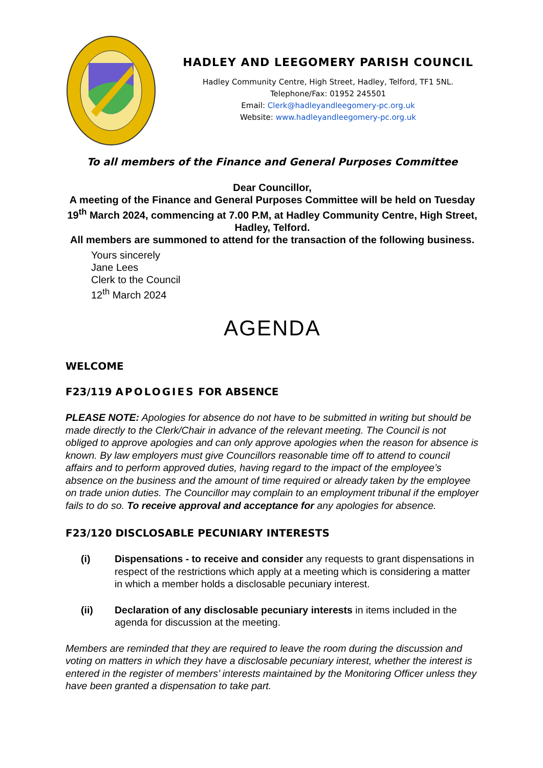HADLEY AND LEEGOMERY PARISH COUNCIL
Hadley Community Centre, High Street, Hadley, Telford, TF1 5NL.
Telephone/Fax: 01952 245501
Email: Clerk@hadleyandleegomery-pc.org.uk
Website: www.hadleyandleegomery-pc.org.uk
To all members of the Finance and General Purposes Committee
Dear Councillor,
A meeting of the Finance and General Purposes Committee will be held on Tuesday 19<sup>th</sup> March 2024, commencing at 7.00 P.M, at Hadley Community Centre, High Street, Hadley, Telford.
All members are summoned to attend for the transaction of the following business.
Yours sincerely
Jane Lees
Clerk to the Council
12<sup>th</sup> March 2024
AGENDA
WELCOME
F23/119 APOLOGIES FOR ABSENCE
PLEASE NOTE: Apologies for absence do not have to be submitted in writing but should be made directly to the Clerk/Chair in advance of the relevant meeting. The Council is not obliged to approve apologies and can only approve apologies when the reason for absence is known. By law employers must give Councillors reasonable time off to attend to council affairs and to perform approved duties, having regard to the impact of the employee’s absence on the business and the amount of time required or already taken by the employee on trade union duties. The Councillor may complain to an employment tribunal if the employer fails to do so. To receive approval and acceptance for any apologies for absence.
F23/120 DISCLOSABLE PECUNIARY INTERESTS
(i) Dispensations - to receive and consider any requests to grant dispensations in respect of the restrictions which apply at a meeting which is considering a matter in which a member holds a disclosable pecuniary interest.
(ii) Declaration of any disclosable pecuniary interests in items included in the agenda for discussion at the meeting.
Members are reminded that they are required to leave the room during the discussion and voting on matters in which they have a disclosable pecuniary interest, whether the interest is entered in the register of members’ interests maintained by the Monitoring Officer unless they have been granted a dispensation to take part.